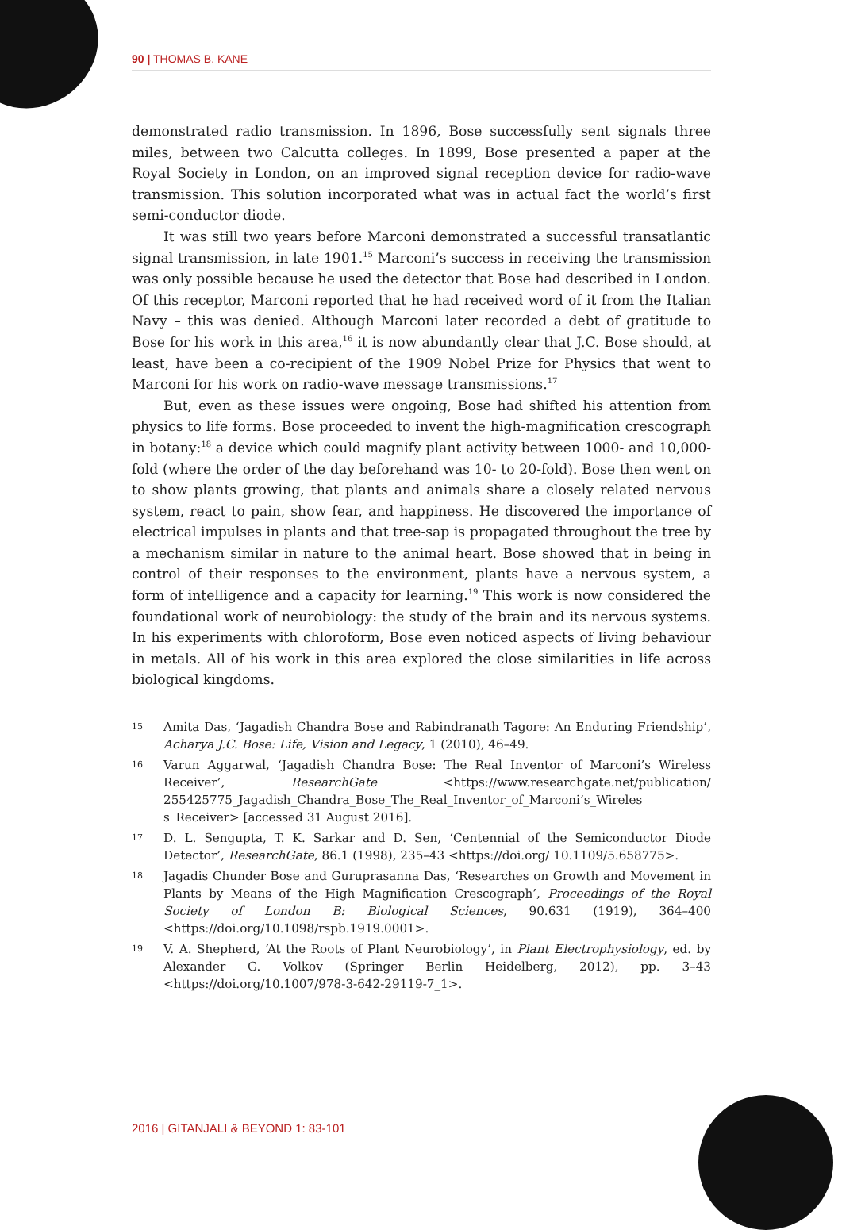90 | THOMAS B. KANE
demonstrated radio transmission. In 1896, Bose successfully sent signals three miles, between two Calcutta colleges. In 1899, Bose presented a paper at the Royal Society in London, on an improved signal reception device for radio-wave transmission. This solution incorporated what was in actual fact the world’s first semi-conductor diode.
It was still two years before Marconi demonstrated a successful transatlantic signal transmission, in late 1901.<sup>15</sup> Marconi’s success in receiving the transmission was only possible because he used the detector that Bose had described in London. Of this receptor, Marconi reported that he had received word of it from the Italian Navy – this was denied. Although Marconi later recorded a debt of gratitude to Bose for his work in this area,<sup>16</sup> it is now abundantly clear that J.C. Bose should, at least, have been a co-recipient of the 1909 Nobel Prize for Physics that went to Marconi for his work on radio-wave message transmissions.<sup>17</sup>
But, even as these issues were ongoing, Bose had shifted his attention from physics to life forms. Bose proceeded to invent the high-magnification crescograph in botany:<sup>18</sup> a device which could magnify plant activity between 1000- and 10,000-fold (where the order of the day beforehand was 10- to 20-fold). Bose then went on to show plants growing, that plants and animals share a closely related nervous system, react to pain, show fear, and happiness. He discovered the importance of electrical impulses in plants and that tree-sap is propagated throughout the tree by a mechanism similar in nature to the animal heart. Bose showed that in being in control of their responses to the environment, plants have a nervous system, a form of intelligence and a capacity for learning.<sup>19</sup> This work is now considered the foundational work of neurobiology: the study of the brain and its nervous systems. In his experiments with chloroform, Bose even noticed aspects of living behaviour in metals. All of his work in this area explored the close similarities in life across biological kingdoms.
15 Amita Das, ‘Jagadish Chandra Bose and Rabindranath Tagore: An Enduring Friendship’, Acharya J.C. Bose: Life, Vision and Legacy, 1 (2010), 46–49.
16 Varun Aggarwal, ‘Jagadish Chandra Bose: The Real Inventor of Marconi’s Wireless Receiver’, ResearchGate <https://www.researchgate.net/publication/ 255425775_Jagadish_Chandra_Bose_The_Real_Inventor_of_Marconi’s_Wireles s_Receiver> [accessed 31 August 2016].
17 D. L. Sengupta, T. K. Sarkar and D. Sen, ‘Centennial of the Semiconductor Diode Detector’, ResearchGate, 86.1 (1998), 235–43 <https://doi.org/ 10.1109/5.658775>.
18 Jagadis Chunder Bose and Guruprasanna Das, ‘Researches on Growth and Movement in Plants by Means of the High Magnification Crescograph’, Proceedings of the Royal Society of London B: Biological Sciences, 90.631 (1919), 364–400 <https://doi.org/10.1098/rspb.1919.0001>.
19 V. A. Shepherd, ‘At the Roots of Plant Neurobiology’, in Plant Electrophysiology, ed. by Alexander G. Volkov (Springer Berlin Heidelberg, 2012), pp. 3–43 <https://doi.org/10.1007/978-3-642-29119-7_1>.
2016 | GITANJALI & BEYOND 1: 83-101